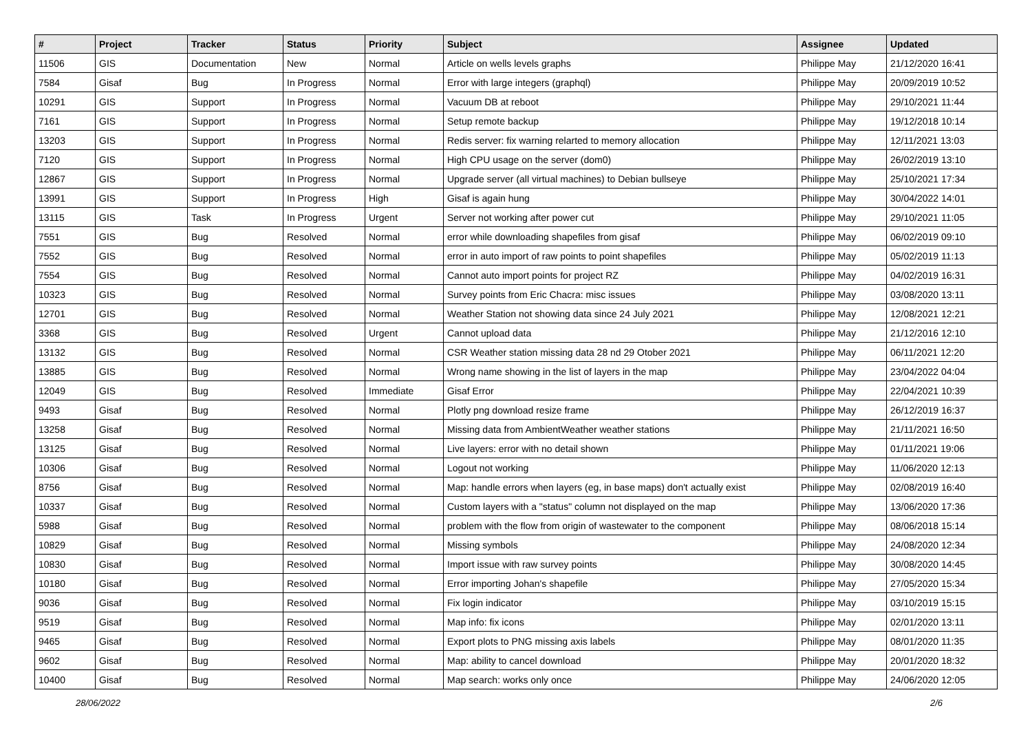| # | Project | Tracker | Status | Priority | Subject | Assignee | Updated |
| --- | --- | --- | --- | --- | --- | --- | --- |
| 11506 | GIS | Documentation | New | Normal | Article on wells levels graphs | Philippe May | 21/12/2020 16:41 |
| 7584 | Gisaf | Bug | In Progress | Normal | Error with large integers (graphql) | Philippe May | 20/09/2019 10:52 |
| 10291 | GIS | Support | In Progress | Normal | Vacuum DB at reboot | Philippe May | 29/10/2021 11:44 |
| 7161 | GIS | Support | In Progress | Normal | Setup remote backup | Philippe May | 19/12/2018 10:14 |
| 13203 | GIS | Support | In Progress | Normal | Redis server: fix warning relarted to memory allocation | Philippe May | 12/11/2021 13:03 |
| 7120 | GIS | Support | In Progress | Normal | High CPU usage on the server (dom0) | Philippe May | 26/02/2019 13:10 |
| 12867 | GIS | Support | In Progress | Normal | Upgrade server (all virtual machines) to Debian bullseye | Philippe May | 25/10/2021 17:34 |
| 13991 | GIS | Support | In Progress | High | Gisaf is again hung | Philippe May | 30/04/2022 14:01 |
| 13115 | GIS | Task | In Progress | Urgent | Server not working after power cut | Philippe May | 29/10/2021 11:05 |
| 7551 | GIS | Bug | Resolved | Normal | error while downloading shapefiles from gisaf | Philippe May | 06/02/2019 09:10 |
| 7552 | GIS | Bug | Resolved | Normal | error in auto import of raw points to point shapefiles | Philippe May | 05/02/2019 11:13 |
| 7554 | GIS | Bug | Resolved | Normal | Cannot auto import points for project RZ | Philippe May | 04/02/2019 16:31 |
| 10323 | GIS | Bug | Resolved | Normal | Survey points from Eric Chacra: misc issues | Philippe May | 03/08/2020 13:11 |
| 12701 | GIS | Bug | Resolved | Normal | Weather Station not showing data since 24 July 2021 | Philippe May | 12/08/2021 12:21 |
| 3368 | GIS | Bug | Resolved | Urgent | Cannot upload data | Philippe May | 21/12/2016 12:10 |
| 13132 | GIS | Bug | Resolved | Normal | CSR Weather station missing data 28 nd 29 Otober 2021 | Philippe May | 06/11/2021 12:20 |
| 13885 | GIS | Bug | Resolved | Normal | Wrong name showing in the list of layers in the map | Philippe May | 23/04/2022 04:04 |
| 12049 | GIS | Bug | Resolved | Immediate | Gisaf Error | Philippe May | 22/04/2021 10:39 |
| 9493 | Gisaf | Bug | Resolved | Normal | Plotly png download resize frame | Philippe May | 26/12/2019 16:37 |
| 13258 | Gisaf | Bug | Resolved | Normal | Missing data from AmbientWeather weather stations | Philippe May | 21/11/2021 16:50 |
| 13125 | Gisaf | Bug | Resolved | Normal | Live layers: error with no detail shown | Philippe May | 01/11/2021 19:06 |
| 10306 | Gisaf | Bug | Resolved | Normal | Logout not working | Philippe May | 11/06/2020 12:13 |
| 8756 | Gisaf | Bug | Resolved | Normal | Map: handle errors when layers (eg, in base maps) don't actually exist | Philippe May | 02/08/2019 16:40 |
| 10337 | Gisaf | Bug | Resolved | Normal | Custom layers with a "status" column not displayed on the map | Philippe May | 13/06/2020 17:36 |
| 5988 | Gisaf | Bug | Resolved | Normal | problem with the flow from origin of wastewater to the component | Philippe May | 08/06/2018 15:14 |
| 10829 | Gisaf | Bug | Resolved | Normal | Missing symbols | Philippe May | 24/08/2020 12:34 |
| 10830 | Gisaf | Bug | Resolved | Normal | Import issue with raw survey points | Philippe May | 30/08/2020 14:45 |
| 10180 | Gisaf | Bug | Resolved | Normal | Error importing Johan's shapefile | Philippe May | 27/05/2020 15:34 |
| 9036 | Gisaf | Bug | Resolved | Normal | Fix login indicator | Philippe May | 03/10/2019 15:15 |
| 9519 | Gisaf | Bug | Resolved | Normal | Map info: fix icons | Philippe May | 02/01/2020 13:11 |
| 9465 | Gisaf | Bug | Resolved | Normal | Export plots to PNG missing axis labels | Philippe May | 08/01/2020 11:35 |
| 9602 | Gisaf | Bug | Resolved | Normal | Map: ability to cancel download | Philippe May | 20/01/2020 18:32 |
| 10400 | Gisaf | Bug | Resolved | Normal | Map search: works only once | Philippe May | 24/06/2020 12:05 |
28/06/2022 2/6